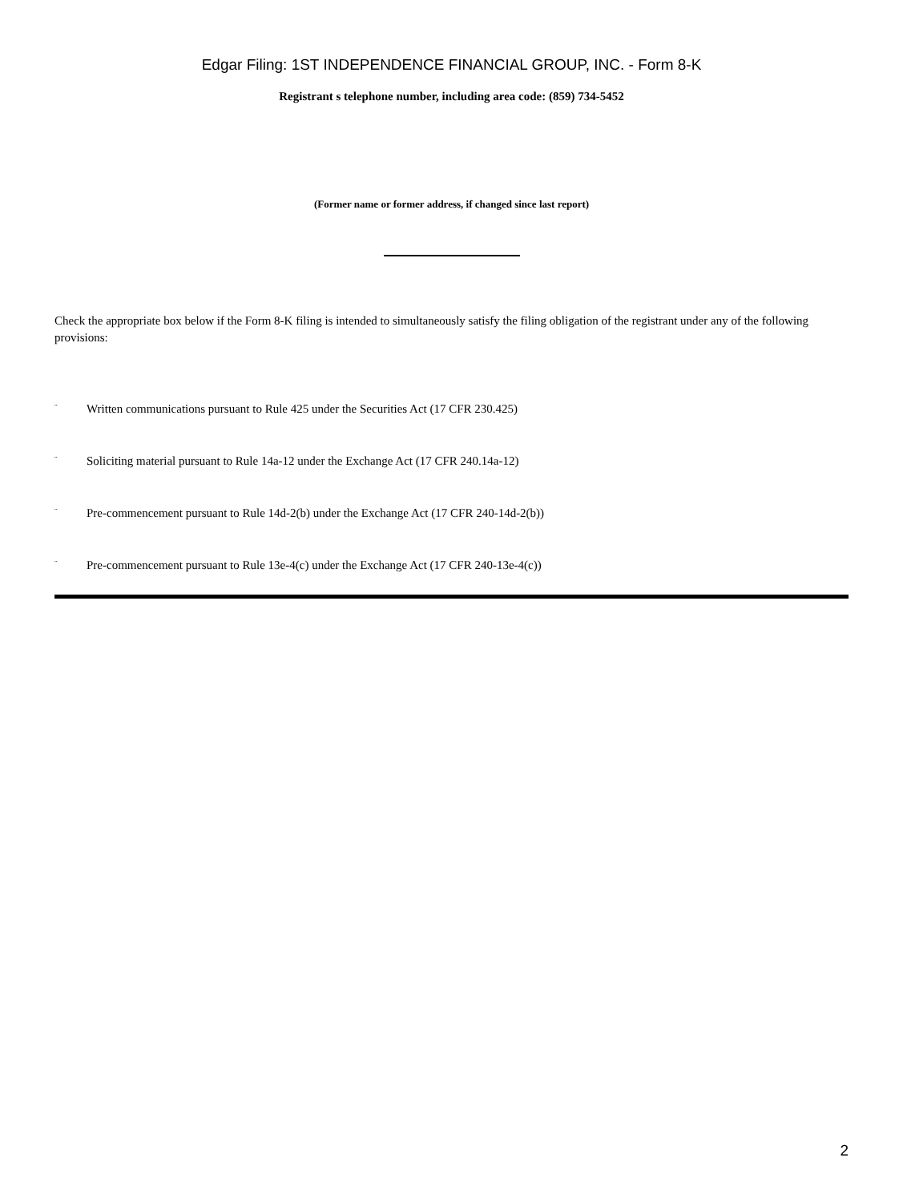Edgar Filing: 1ST INDEPENDENCE FINANCIAL GROUP, INC. - Form 8-K
Registrant s telephone number, including area code: (859) 734-5452
(Former name or former address, if changed since last report)
Check the appropriate box below if the Form 8-K filing is intended to simultaneously satisfy the filing obligation of the registrant under any of the following provisions:
¨ Written communications pursuant to Rule 425 under the Securities Act (17 CFR 230.425)
¨ Soliciting material pursuant to Rule 14a-12 under the Exchange Act (17 CFR 240.14a-12)
¨ Pre-commencement pursuant to Rule 14d-2(b) under the Exchange Act (17 CFR 240-14d-2(b))
¨ Pre-commencement pursuant to Rule 13e-4(c) under the Exchange Act (17 CFR 240-13e-4(c))
2